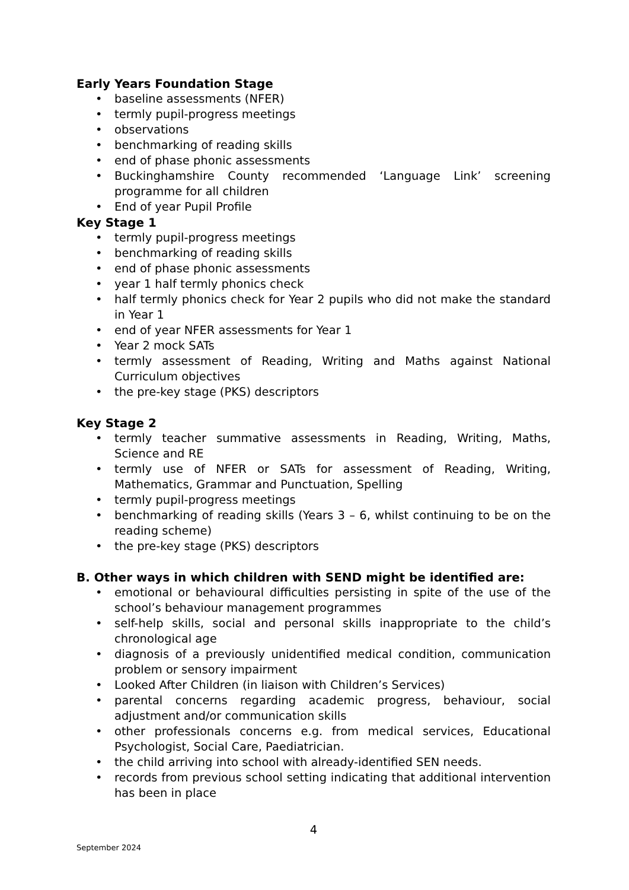Early Years Foundation Stage
• baseline assessments (NFER)
• termly pupil-progress meetings
• observations
• benchmarking of reading skills
• end of phase phonic assessments
• Buckinghamshire County recommended ‘Language Link’ screening programme for all children
• End of year Pupil Profile
Key Stage 1
• termly pupil-progress meetings
• benchmarking of reading skills
• end of phase phonic assessments
• year 1 half termly phonics check
• half termly phonics check for Year 2 pupils who did not make the standard in Year 1
• end of year NFER assessments for Year 1
• Year 2 mock SATs
• termly assessment of Reading, Writing and Maths against National Curriculum objectives
• the pre-key stage (PKS) descriptors
Key Stage 2
• termly teacher summative assessments in Reading, Writing, Maths, Science and RE
• termly use of NFER or SATs for assessment of Reading, Writing, Mathematics, Grammar and Punctuation, Spelling
• termly pupil-progress meetings
• benchmarking of reading skills (Years 3 – 6, whilst continuing to be on the reading scheme)
• the pre-key stage (PKS) descriptors
B. Other ways in which children with SEND might be identified are:
• emotional or behavioural difficulties persisting in spite of the use of the school’s behaviour management programmes
• self-help skills, social and personal skills inappropriate to the child’s chronological age
• diagnosis of a previously unidentified medical condition, communication problem or sensory impairment
• Looked After Children (in liaison with Children’s Services)
• parental concerns regarding academic progress, behaviour, social adjustment and/or communication skills
• other professionals concerns e.g. from medical services, Educational Psychologist, Social Care, Paediatrician.
• the child arriving into school with already-identified SEN needs.
• records from previous school setting indicating that additional intervention has been in place
4
September 2024